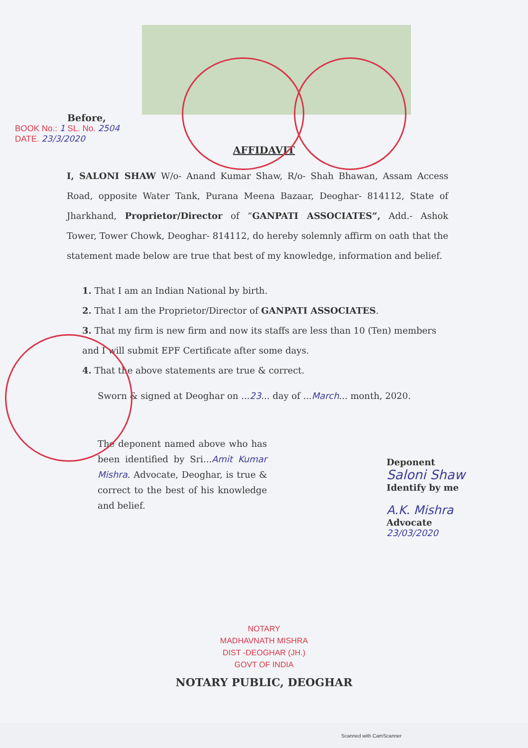Before,
BOOK No.: 1 SL. No. 2504
DATE. 23/3/2020
AFFIDAVIT
I, SALONI SHAW W/o- Anand Kumar Shaw, R/o- Shah Bhawan, Assam Access Road, opposite Water Tank, Purana Meena Bazaar, Deoghar- 814112, State of Jharkhand, Proprietor/Director of “GANPATI ASSOCIATES”, Add.- Ashok Tower, Tower Chowk, Deoghar- 814112, do hereby solemnly affirm on oath that the statement made below are true that best of my knowledge, information and belief.
1. That I am an Indian National by birth.
2. That I am the Proprietor/Director of GANPATI ASSOCIATES.
3. That my firm is new firm and now its staffs are less than 10 (Ten) members and I will submit EPF Certificate after some days.
4. That the above statements are true & correct.
Sworn & signed at Deoghar on ...23... day of ...March... month, 2020.
The deponent named above who has been identified by Sri...Amit Kumar Mishra. Advocate, Deoghar, is true & correct to the best of his knowledge and belief.
Deponent
Saloni Shaw
Identify by me
A.K. Mishra
Advocate
23/03/2020
NOTARY
MADHAVNATH MISHRA
DIST -DEOGHAR (JH.)
GOVT OF INDIA
NOTARY PUBLIC, DEOGHAR
Scanned with CamScanner